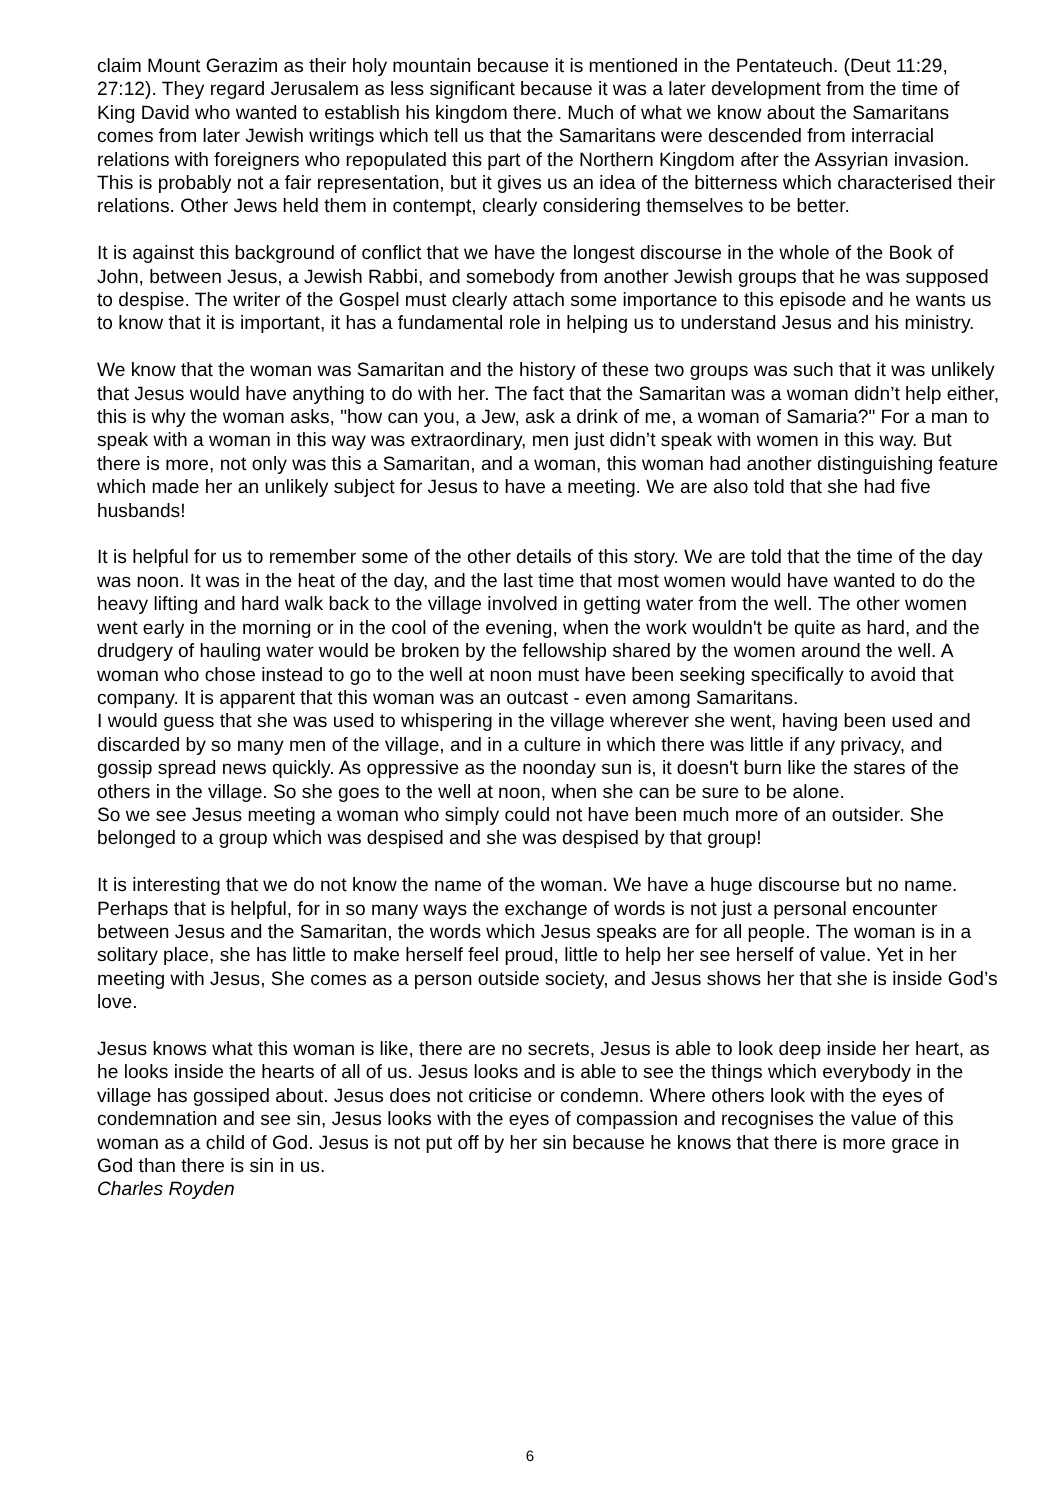claim Mount Gerazim as their holy mountain because it is mentioned in the Pentateuch. (Deut 11:29, 27:12). They regard Jerusalem as less significant because it was a later development from the time of King David who wanted to establish his kingdom there. Much of what we know about the Samaritans comes from later Jewish writings which tell us that the Samaritans were descended from interracial relations with foreigners who repopulated this part of the Northern Kingdom after the Assyrian invasion. This is probably not a fair representation, but it gives us an idea of the bitterness which characterised their relations. Other Jews held them in contempt, clearly considering themselves to be better.
It is against this background of conflict that we have the longest discourse in the whole of the Book of John, between Jesus, a Jewish Rabbi, and somebody from another Jewish groups that he was supposed to despise. The writer of the Gospel must clearly attach some importance to this episode and he wants us to know that it is important, it has a fundamental role in helping us to understand Jesus and his ministry.
We know that the woman was Samaritan and the history of these two groups was such that it was unlikely that Jesus would have anything to do with her. The fact that the Samaritan was a woman didn’t help either, this is why the woman asks, "how can you, a Jew, ask a drink of me, a woman of Samaria?" For a man to speak with a woman in this way was extraordinary, men just didn’t speak with women in this way. But there is more, not only was this a Samaritan, and a woman, this woman had another distinguishing feature which made her an unlikely subject for Jesus to have a meeting. We are also told that she had five husbands!
It is helpful for us to remember some of the other details of this story. We are told that the time of the day was noon. It was in the heat of the day, and the last time that most women would have wanted to do the heavy lifting and hard walk back to the village involved in getting water from the well. The other women went early in the morning or in the cool of the evening, when the work wouldn't be quite as hard, and the drudgery of hauling water would be broken by the fellowship shared by the women around the well. A woman who chose instead to go to the well at noon must have been seeking specifically to avoid that company. It is apparent that this woman was an outcast - even among Samaritans.
I would guess that she was used to whispering in the village wherever she went, having been used and discarded by so many men of the village, and in a culture in which there was little if any privacy, and gossip spread news quickly. As oppressive as the noonday sun is, it doesn't burn like the stares of the others in the village. So she goes to the well at noon, when she can be sure to be alone.
So we see Jesus meeting a woman who simply could not have been much more of an outsider. She belonged to a group which was despised and she was despised by that group!
It is interesting that we do not know the name of the woman. We have a huge discourse but no name. Perhaps that is helpful, for in so many ways the exchange of words is not just a personal encounter between Jesus and the Samaritan, the words which Jesus speaks are for all people. The woman is in a solitary place, she has little to make herself feel proud, little to help her see herself of value. Yet in her meeting with Jesus, She comes as a person outside society, and Jesus shows her that she is inside God’s love.
Jesus knows what this woman is like, there are no secrets, Jesus is able to look deep inside her heart, as he looks inside the hearts of all of us. Jesus looks and is able to see the things which everybody in the village has gossiped about. Jesus does not criticise or condemn. Where others look with the eyes of condemnation and see sin, Jesus looks with the eyes of compassion and recognises the value of this woman as a child of God. Jesus is not put off by her sin because he knows that there is more grace in God than there is sin in us.
Charles Royden
6